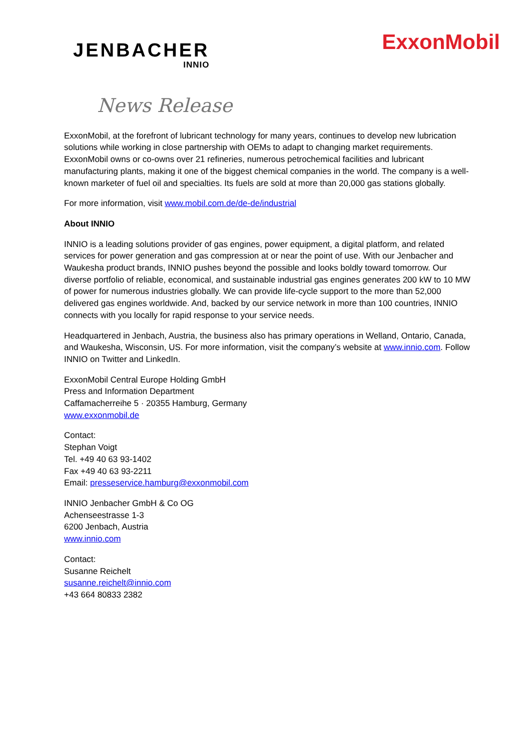JENBACHER
INNIO
ExxonMobil
News Release
ExxonMobil, at the forefront of lubricant technology for many years, continues to develop new lubrication solutions while working in close partnership with OEMs to adapt to changing market requirements. ExxonMobil owns or co-owns over 21 refineries, numerous petrochemical facilities and lubricant manufacturing plants, making it one of the biggest chemical companies in the world. The company is a well-known marketer of fuel oil and specialties. Its fuels are sold at more than 20,000 gas stations globally.
For more information, visit www.mobil.com.de/de-de/industrial
About INNIO
INNIO is a leading solutions provider of gas engines, power equipment, a digital platform, and related services for power generation and gas compression at or near the point of use. With our Jenbacher and Waukesha product brands, INNIO pushes beyond the possible and looks boldly toward tomorrow. Our diverse portfolio of reliable, economical, and sustainable industrial gas engines generates 200 kW to 10 MW of power for numerous industries globally. We can provide life-cycle support to the more than 52,000 delivered gas engines worldwide. And, backed by our service network in more than 100 countries, INNIO connects with you locally for rapid response to your service needs.
Headquartered in Jenbach, Austria, the business also has primary operations in Welland, Ontario, Canada, and Waukesha, Wisconsin, US. For more information, visit the company’s website at www.innio.com. Follow INNIO on Twitter and LinkedIn.
ExxonMobil Central Europe Holding GmbH
Press and Information Department
Caffamacherreihe 5 · 20355 Hamburg, Germany
www.exxonmobil.de
Contact:
Stephan Voigt
Tel. +49 40 63 93-1402
Fax +49 40 63 93-2211
Email: presseservice.hamburg@exxonmobil.com
INNIO Jenbacher GmbH & Co OG
Achenseestrasse 1-3
6200 Jenbach, Austria
www.innio.com
Contact:
Susanne Reichelt
susanne.reichelt@innio.com
+43 664 80833 2382